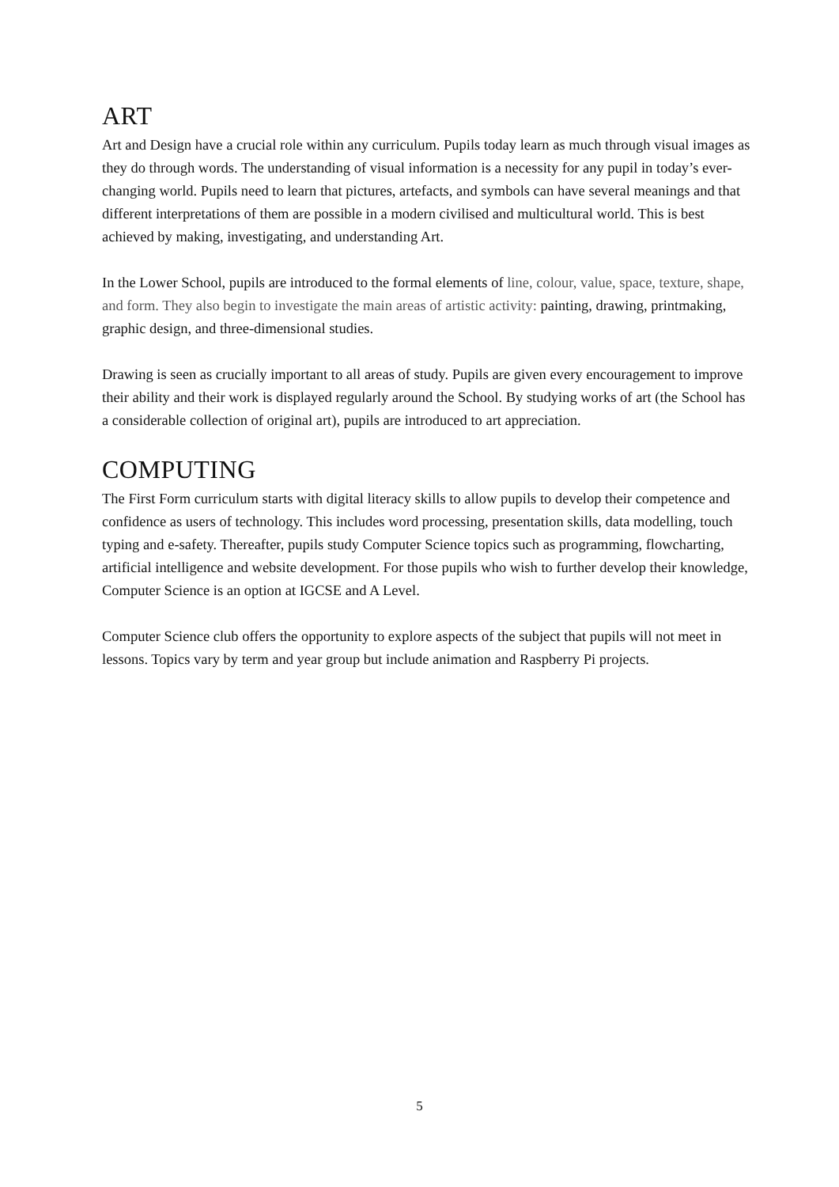ART
Art and Design have a crucial role within any curriculum. Pupils today learn as much through visual images as they do through words. The understanding of visual information is a necessity for any pupil in today’s ever-changing world. Pupils need to learn that pictures, artefacts, and symbols can have several meanings and that different interpretations of them are possible in a modern civilised and multicultural world. This is best achieved by making, investigating, and understanding Art.
In the Lower School, pupils are introduced to the formal elements of line, colour, value, space, texture, shape, and form. They also begin to investigate the main areas of artistic activity: painting, drawing, printmaking, graphic design, and three-dimensional studies.
Drawing is seen as crucially important to all areas of study. Pupils are given every encouragement to improve their ability and their work is displayed regularly around the School. By studying works of art (the School has a considerable collection of original art), pupils are introduced to art appreciation.
COMPUTING
The First Form curriculum starts with digital literacy skills to allow pupils to develop their competence and confidence as users of technology. This includes word processing, presentation skills, data modelling, touch typing and e-safety. Thereafter, pupils study Computer Science topics such as programming, flowcharting, artificial intelligence and website development. For those pupils who wish to further develop their knowledge, Computer Science is an option at IGCSE and A Level.
Computer Science club offers the opportunity to explore aspects of the subject that pupils will not meet in lessons. Topics vary by term and year group but include animation and Raspberry Pi projects.
5